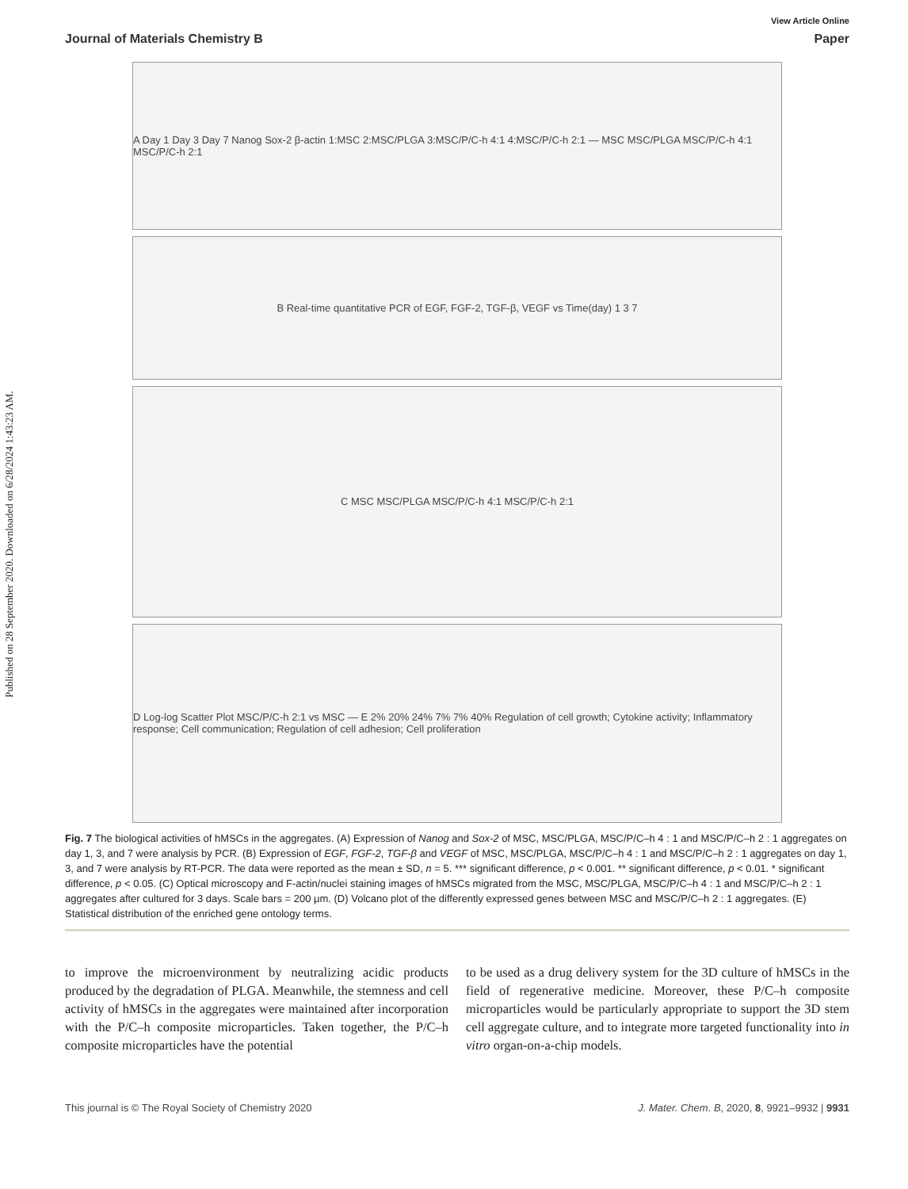Published on 28 September 2020. Downloaded on 6/28/2024 1:43:23 AM.
View Article Online
Journal of Materials Chemistry B Paper
A Day 1 Day 3 Day 7 Nanog Sox-2 β-actin 1:MSC 2:MSC/PLGA 3:MSC/P/C-h 4:1 4:MSC/P/C-h 2:1 — MSC MSC/PLGA MSC/P/C-h 4:1 MSC/P/C-h 2:1
B Real-time quantitative PCR of EGF, FGF-2, TGF-β, VEGF vs Time(day) 1 3 7
C MSC MSC/PLGA MSC/P/C-h 4:1 MSC/P/C-h 2:1
D Log-log Scatter Plot MSC/P/C-h 2:1 vs MSC — E 2% 20% 24% 7% 7% 40% Regulation of cell growth; Cytokine activity; Inflammatory response; Cell communication; Regulation of cell adhesion; Cell proliferation
Fig. 7 The biological activities of hMSCs in the aggregates. (A) Expression of Nanog and Sox-2 of MSC, MSC/PLGA, MSC/P/C–h 4 : 1 and MSC/P/C–h 2 : 1 aggregates on day 1, 3, and 7 were analysis by PCR. (B) Expression of EGF, FGF-2, TGF-β and VEGF of MSC, MSC/PLGA, MSC/P/C–h 4 : 1 and MSC/P/C–h 2 : 1 aggregates on day 1, 3, and 7 were analysis by RT-PCR. The data were reported as the mean ± SD, n = 5. *** significant difference, p < 0.001. ** significant difference, p < 0.01. * significant difference, p < 0.05. (C) Optical microscopy and F-actin/nuclei staining images of hMSCs migrated from the MSC, MSC/PLGA, MSC/P/C–h 4 : 1 and MSC/P/C–h 2 : 1 aggregates after cultured for 3 days. Scale bars = 200 μm. (D) Volcano plot of the differently expressed genes between MSC and MSC/P/C–h 2 : 1 aggregates. (E) Statistical distribution of the enriched gene ontology terms.
to improve the microenvironment by neutralizing acidic products produced by the degradation of PLGA. Meanwhile, the stemness and cell activity of hMSCs in the aggregates were maintained after incorporation with the P/C–h composite microparticles. Taken together, the P/C–h composite microparticles have the potential
to be used as a drug delivery system for the 3D culture of hMSCs in the field of regenerative medicine. Moreover, these P/C–h composite microparticles would be particularly appropriate to support the 3D stem cell aggregate culture, and to integrate more targeted functionality into in vitro organ-on-a-chip models.
This journal is © The Royal Society of Chemistry 2020 J. Mater. Chem. B, 2020, 8, 9921–9932 | 9931